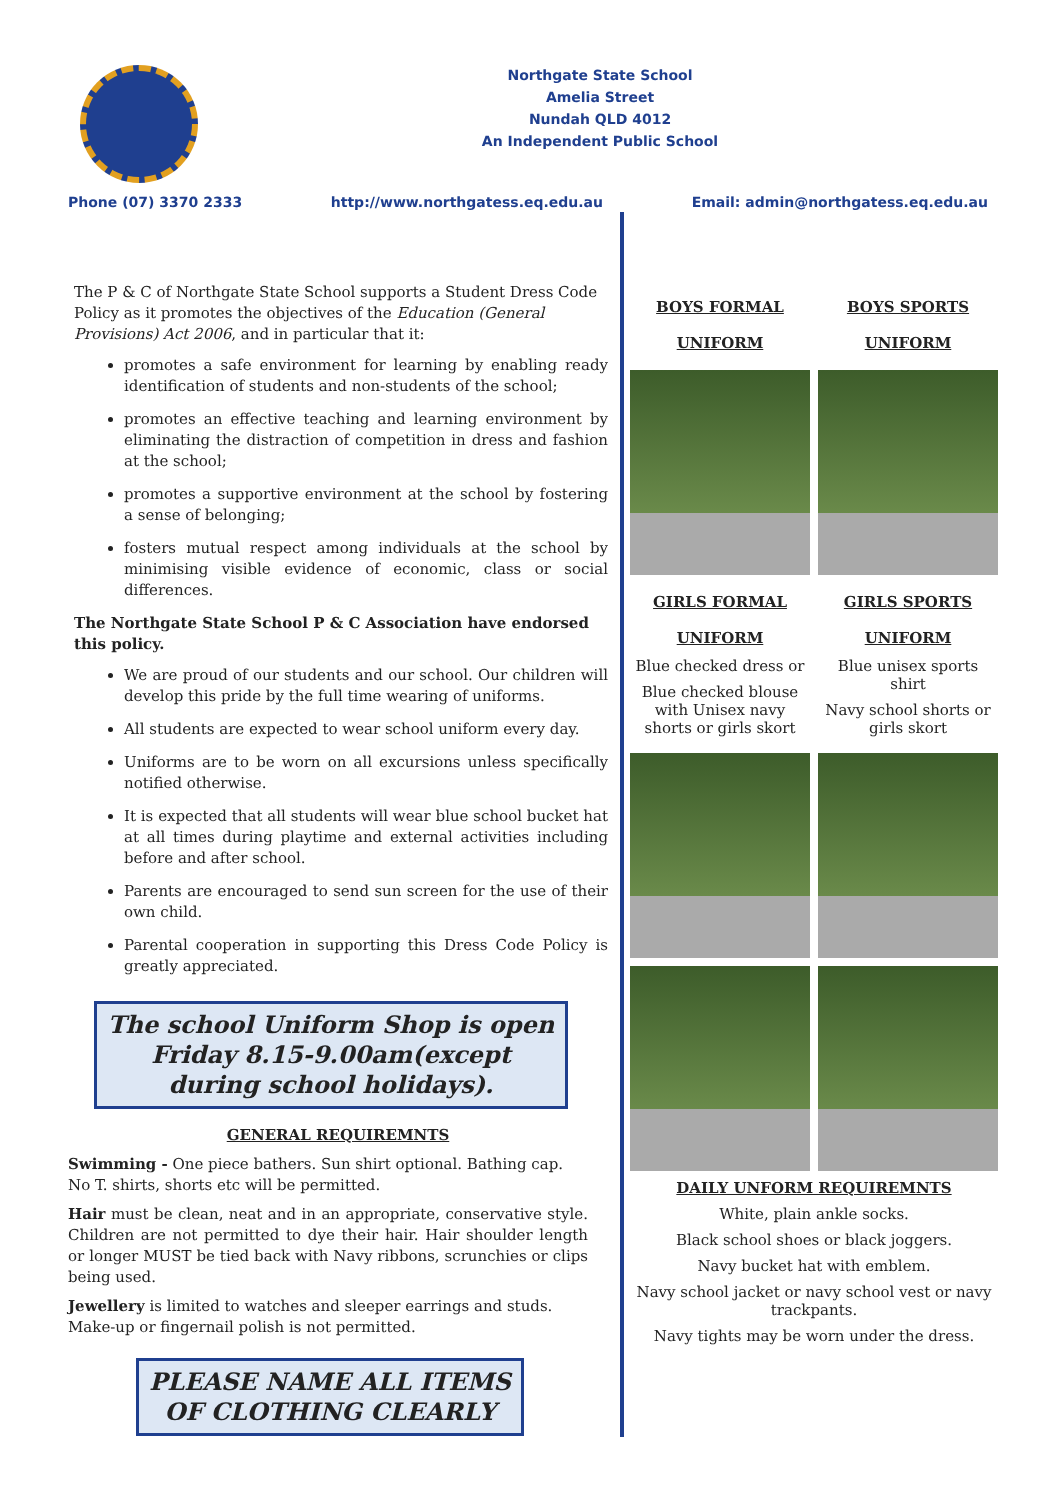Northgate State School
Amelia Street
Nundah QLD 4012
An Independent Public School
Phone (07) 3370 2333 http://www.northgatess.eq.edu.au Email: admin@northgatess.eq.edu.au
The P & C of Northgate State School supports a Student Dress Code Policy as it promotes the objectives of the Education (General Provisions) Act 2006, and in particular that it:
promotes a safe environment for learning by enabling ready identification of students and non-students of the school;
promotes an effective teaching and learning environment by eliminating the distraction of competition in dress and fashion at the school;
promotes a supportive environment at the school by fostering a sense of belonging;
fosters mutual respect among individuals at the school by minimising visible evidence of economic, class or social differences.
The Northgate State School P & C Association have endorsed this policy.
We are proud of our students and our school. Our children will develop this pride by the full time wearing of uniforms.
All students are expected to wear school uniform every day.
Uniforms are to be worn on all excursions unless specifically notified otherwise.
It is expected that all students will wear blue school bucket hat at all times during playtime and external activities including before and after school.
Parents are encouraged to send sun screen for the use of their own child.
Parental cooperation in supporting this Dress Code Policy is greatly appreciated.
The school Uniform Shop is open Friday 8.15-9.00am(except during school holidays).
GENERAL REQUIREMNTS
Swimming - One piece bathers. Sun shirt optional. Bathing cap. No T. shirts, shorts etc will be permitted.
Hair must be clean, neat and in an appropriate, conservative style. Children are not permitted to dye their hair. Hair shoulder length or longer MUST be tied back with Navy ribbons, scrunchies or clips being used.
Jewellery is limited to watches and sleeper earrings and studs. Make-up or fingernail polish is not permitted.
PLEASE NAME ALL ITEMS OF CLOTHING CLEARLY
BOYS FORMAL
UNIFORM
BOYS SPORTS
UNIFORM
GIRLS FORMAL
UNIFORM
Blue checked dress or
Blue checked blouse with Unisex navy shorts or girls skort
GIRLS SPORTS
UNIFORM
Blue unisex sports shirt
Navy school shorts or girls skort
DAILY UNFORM REQUIREMNTS
White, plain ankle socks.
Black school shoes or black joggers.
Navy bucket hat with emblem.
Navy school jacket or navy school vest or navy trackpants.
Navy tights may be worn under the dress.